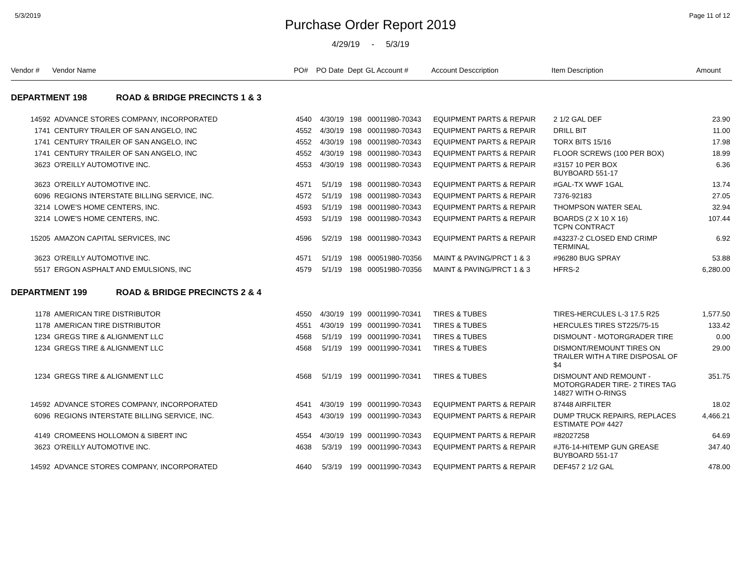5/3/2019 Page 11 of 12
Purchase Order Report 2019
4/29/19 - 5/3/19
| Vendor # | Vendor Name | PO# | PO Date | Dept | GL Account # | Account Desccription | Item Description | Amount |
| --- | --- | --- | --- | --- | --- | --- | --- | --- |
| DEPARTMENT 198 ROAD & BRIDGE PRECINCTS 1 & 3 | | | | | | | | |
| 14592 | ADVANCE STORES COMPANY, INCORPORATED | 4540 | 4/30/19 | 198 | 00011980-70343 | EQUIPMENT PARTS & REPAIR | 2 1/2 GAL DEF | 23.90 |
| 1741 | CENTURY TRAILER OF SAN ANGELO, INC | 4552 | 4/30/19 | 198 | 00011980-70343 | EQUIPMENT PARTS & REPAIR | DRILL BIT | 11.00 |
| 1741 | CENTURY TRAILER OF SAN ANGELO, INC | 4552 | 4/30/19 | 198 | 00011980-70343 | EQUIPMENT PARTS & REPAIR | TORX BITS 15/16 | 17.98 |
| 1741 | CENTURY TRAILER OF SAN ANGELO, INC | 4552 | 4/30/19 | 198 | 00011980-70343 | EQUIPMENT PARTS & REPAIR | FLOOR SCREWS (100 PER BOX) | 18.99 |
| 3623 | O'REILLY AUTOMOTIVE INC. | 4553 | 4/30/19 | 198 | 00011980-70343 | EQUIPMENT PARTS & REPAIR | #3157 10 PER BOX BUYBOARD 551-17 | 6.36 |
| 3623 | O'REILLY AUTOMOTIVE INC. | 4571 | 5/1/19 | 198 | 00011980-70343 | EQUIPMENT PARTS & REPAIR | #GAL-TX WWF 1GAL | 13.74 |
| 6096 | REGIONS INTERSTATE BILLING SERVICE, INC. | 4572 | 5/1/19 | 198 | 00011980-70343 | EQUIPMENT PARTS & REPAIR | 7376-92183 | 27.05 |
| 3214 | LOWE'S HOME CENTERS, INC. | 4593 | 5/1/19 | 198 | 00011980-70343 | EQUIPMENT PARTS & REPAIR | THOMPSON WATER SEAL | 32.94 |
| 3214 | LOWE'S HOME CENTERS, INC. | 4593 | 5/1/19 | 198 | 00011980-70343 | EQUIPMENT PARTS & REPAIR | BOARDS (2 X 10 X 16) TCPN CONTRACT | 107.44 |
| 15205 | AMAZON CAPITAL SERVICES, INC | 4596 | 5/2/19 | 198 | 00011980-70343 | EQUIPMENT PARTS & REPAIR | #43237-2 CLOSED END CRIMP TERMINAL | 6.92 |
| 3623 | O'REILLY AUTOMOTIVE INC. | 4571 | 5/1/19 | 198 | 00051980-70356 | MAINT & PAVING/PRCT 1 & 3 | #96280 BUG SPRAY | 53.88 |
| 5517 | ERGON ASPHALT AND EMULSIONS, INC | 4579 | 5/1/19 | 198 | 00051980-70356 | MAINT & PAVING/PRCT 1 & 3 | HFRS-2 | 6,280.00 |
| DEPARTMENT 199 ROAD & BRIDGE PRECINCTS 2 & 4 | | | | | | | | |
| 1178 | AMERICAN TIRE DISTRIBUTOR | 4550 | 4/30/19 | 199 | 00011990-70341 | TIRES & TUBES | TIRES-HERCULES L-3 17.5 R25 | 1,577.50 |
| 1178 | AMERICAN TIRE DISTRIBUTOR | 4551 | 4/30/19 | 199 | 00011990-70341 | TIRES & TUBES | HERCULES TIRES ST225/75-15 | 133.42 |
| 1234 | GREGS TIRE & ALIGNMENT LLC | 4568 | 5/1/19 | 199 | 00011990-70341 | TIRES & TUBES | DISMOUNT - MOTORGRADER TIRE | 0.00 |
| 1234 | GREGS TIRE & ALIGNMENT LLC | 4568 | 5/1/19 | 199 | 00011990-70341 | TIRES & TUBES | DISMONT/REMOUNT TIRES ON TRAILER WITH A TIRE DISPOSAL OF $4 | 29.00 |
| 1234 | GREGS TIRE & ALIGNMENT LLC | 4568 | 5/1/19 | 199 | 00011990-70341 | TIRES & TUBES | DISMOUNT AND REMOUNT - MOTORGRADER TIRE- 2 TIRES TAG 14827 WITH O-RINGS | 351.75 |
| 14592 | ADVANCE STORES COMPANY, INCORPORATED | 4541 | 4/30/19 | 199 | 00011990-70343 | EQUIPMENT PARTS & REPAIR | 87448 AIRFILTER | 18.02 |
| 6096 | REGIONS INTERSTATE BILLING SERVICE, INC. | 4543 | 4/30/19 | 199 | 00011990-70343 | EQUIPMENT PARTS & REPAIR | DUMP TRUCK REPAIRS, REPLACES ESTIMATE PO# 4427 | 4,466.21 |
| 4149 | CROMEENS HOLLOMON & SIBERT INC | 4554 | 4/30/19 | 199 | 00011990-70343 | EQUIPMENT PARTS & REPAIR | #82027258 | 64.69 |
| 3623 | O'REILLY AUTOMOTIVE INC. | 4638 | 5/3/19 | 199 | 00011990-70343 | EQUIPMENT PARTS & REPAIR | #JT6-14-HITEMP GUN GREASE BUYBOARD 551-17 | 347.40 |
| 14592 | ADVANCE STORES COMPANY, INCORPORATED | 4640 | 5/3/19 | 199 | 00011990-70343 | EQUIPMENT PARTS & REPAIR | DEF457 2 1/2 GAL | 478.00 |